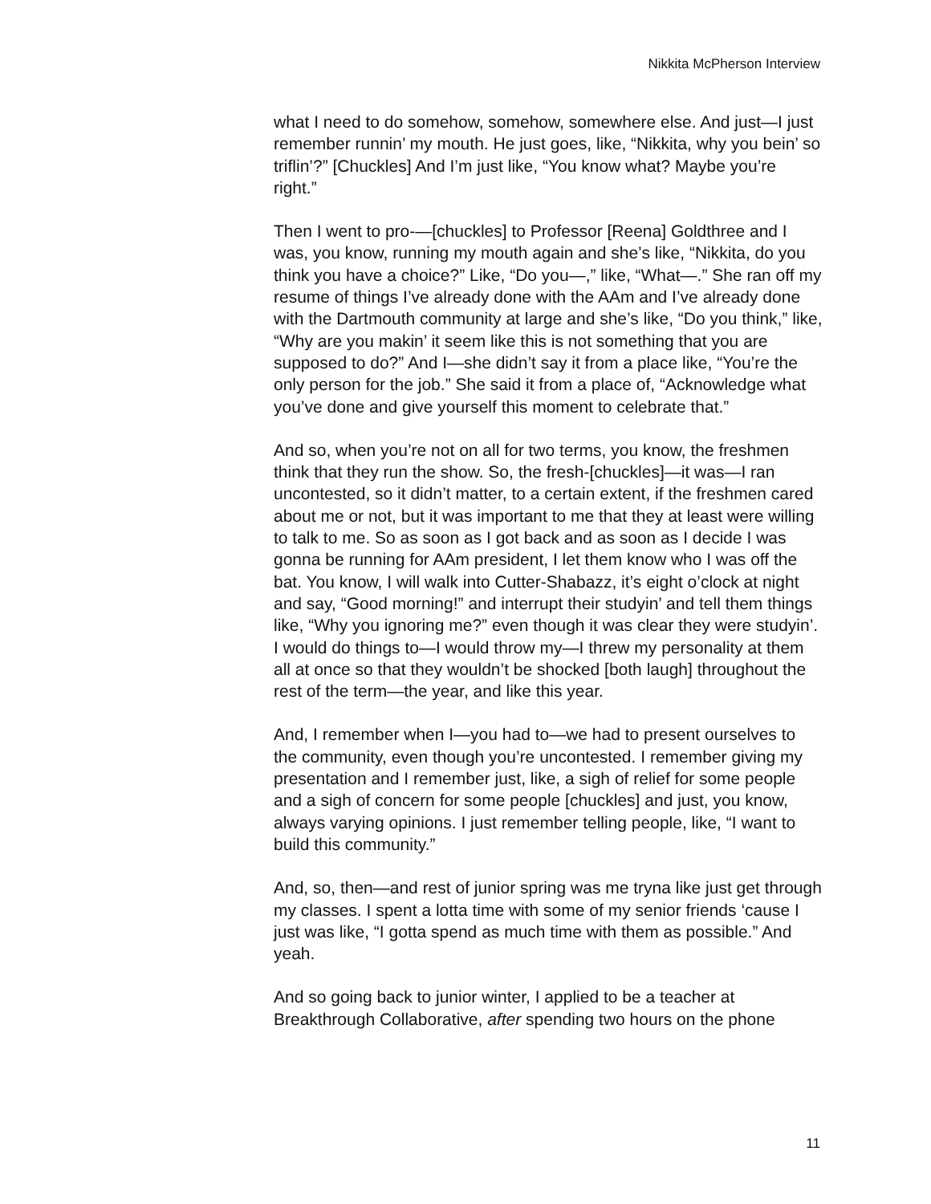Nikkita McPherson Interview
what I need to do somehow, somehow, somewhere else. And just—I just remember runnin’ my mouth. He just goes, like, “Nikkita, why you bein’ so triflin’?” [Chuckles] And I’m just like, “You know what? Maybe you’re right.”
Then I went to pro-—[chuckles] to Professor [Reena] Goldthree and I was, you know, running my mouth again and she’s like, “Nikkita, do you think you have a choice?” Like, “Do you—,” like, “What—.” She ran off my resume of things I’ve already done with the AAm and I’ve already done with the Dartmouth community at large and she’s like, “Do you think,” like, “Why are you makin’ it seem like this is not something that you are supposed to do?” And I—she didn’t say it from a place like, “You’re the only person for the job.” She said it from a place of, “Acknowledge what you’ve done and give yourself this moment to celebrate that.”
And so, when you’re not on all for two terms, you know, the freshmen think that they run the show. So, the fresh-[chuckles]—it was—I ran uncontested, so it didn’t matter, to a certain extent, if the freshmen cared about me or not, but it was important to me that they at least were willing to talk to me. So as soon as I got back and as soon as I decide I was gonna be running for AAm president, I let them know who I was off the bat. You know, I will walk into Cutter-Shabazz, it’s eight o’clock at night and say, “Good morning!” and interrupt their studyin’ and tell them things like, “Why you ignoring me?” even though it was clear they were studyin’. I would do things to—I would throw my—I threw my personality at them all at once so that they wouldn’t be shocked [both laugh] throughout the rest of the term—the year, and like this year.
And, I remember when I—you had to—we had to present ourselves to the community, even though you’re uncontested. I remember giving my presentation and I remember just, like, a sigh of relief for some people and a sigh of concern for some people [chuckles] and just, you know, always varying opinions. I just remember telling people, like, “I want to build this community.”
And, so, then—and rest of junior spring was me tryna like just get through my classes. I spent a lotta time with some of my senior friends ‘cause I just was like, “I gotta spend as much time with them as possible.” And yeah.
And so going back to junior winter, I applied to be a teacher at Breakthrough Collaborative, after spending two hours on the phone
11